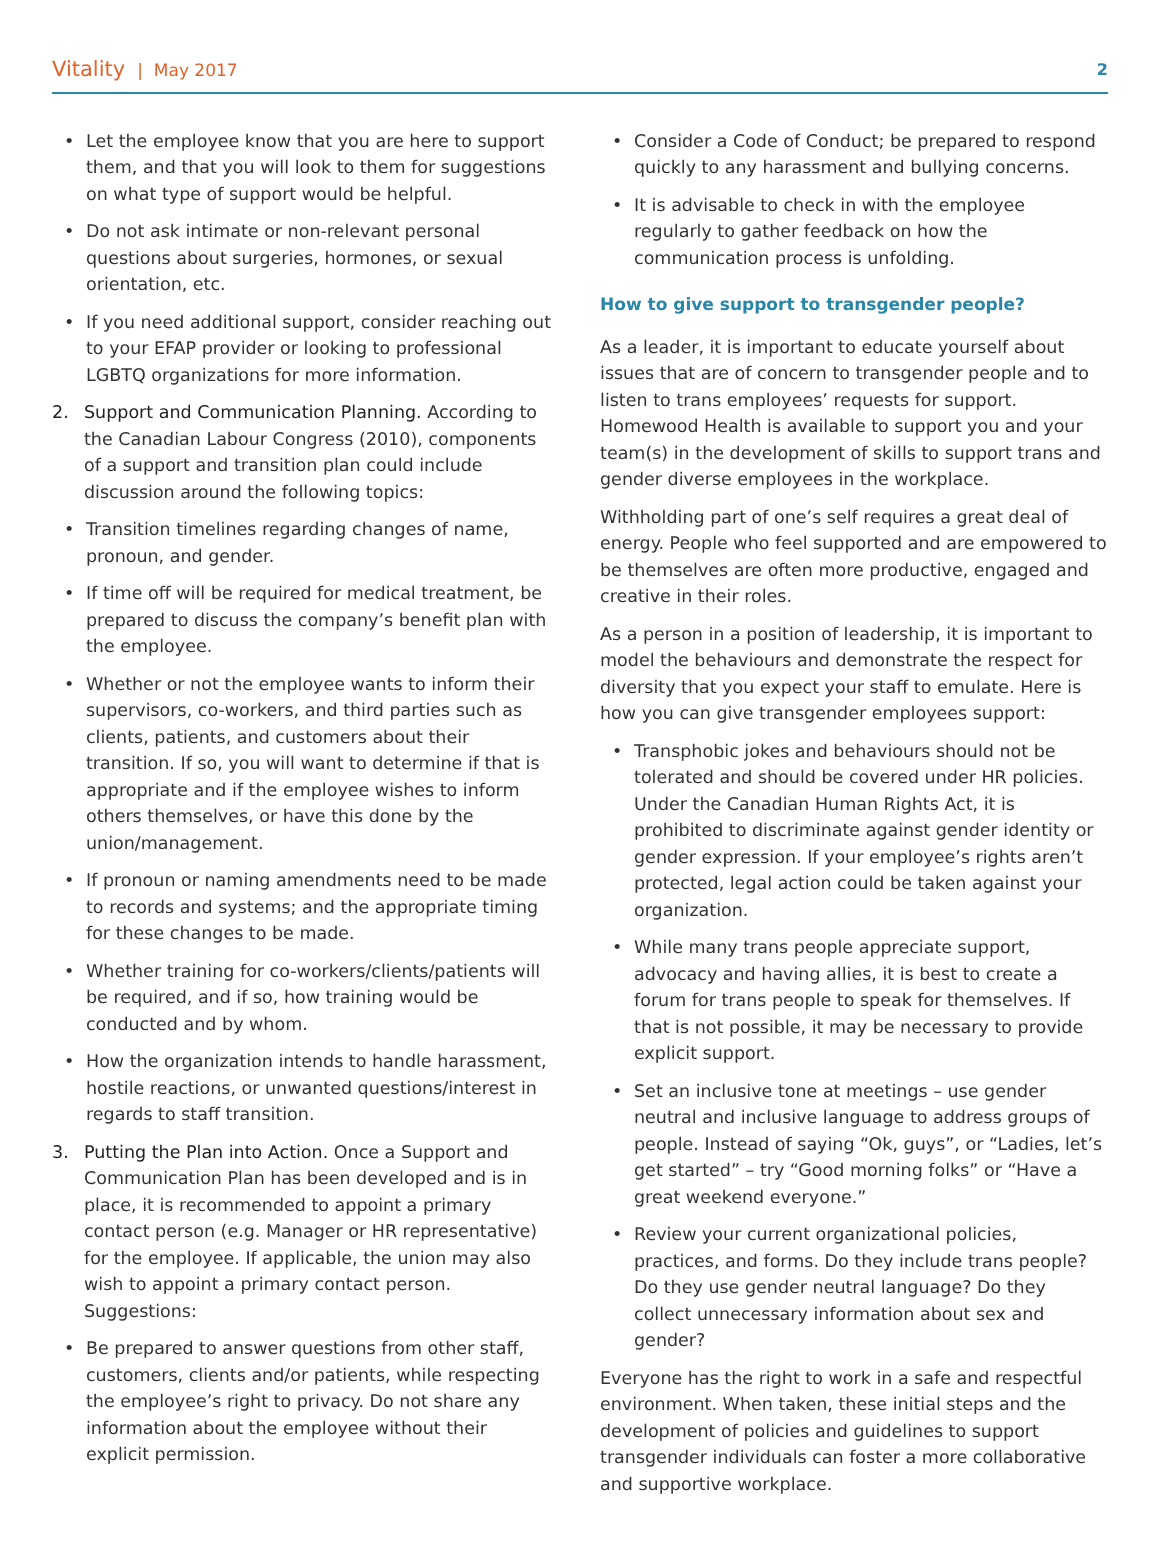Vitality | May 2017
2
Let the employee know that you are here to support them, and that you will look to them for suggestions on what type of support would be helpful.
Do not ask intimate or non-relevant personal questions about surgeries, hormones, or sexual orientation, etc.
If you need additional support, consider reaching out to your EFAP provider or looking to professional LGBTQ organizations for more information.
2. Support and Communication Planning. According to the Canadian Labour Congress (2010), components of a support and transition plan could include discussion around the following topics:
Transition timelines regarding changes of name, pronoun, and gender.
If time off will be required for medical treatment, be prepared to discuss the company’s benefit plan with the employee.
Whether or not the employee wants to inform their supervisors, co-workers, and third parties such as clients, patients, and customers about their transition. If so, you will want to determine if that is appropriate and if the employee wishes to inform others themselves, or have this done by the union/management.
If pronoun or naming amendments need to be made to records and systems; and the appropriate timing for these changes to be made.
Whether training for co-workers/clients/patients will be required, and if so, how training would be conducted and by whom.
How the organization intends to handle harassment, hostile reactions, or unwanted questions/interest in regards to staff transition.
3. Putting the Plan into Action. Once a Support and Communication Plan has been developed and is in place, it is recommended to appoint a primary contact person (e.g. Manager or HR representative) for the employee. If applicable, the union may also wish to appoint a primary contact person. Suggestions:
Be prepared to answer questions from other staff, customers, clients and/or patients, while respecting the employee’s right to privacy. Do not share any information about the employee without their explicit permission.
Consider a Code of Conduct; be prepared to respond quickly to any harassment and bullying concerns.
It is advisable to check in with the employee regularly to gather feedback on how the communication process is unfolding.
How to give support to transgender people?
As a leader, it is important to educate yourself about issues that are of concern to transgender people and to listen to trans employees’ requests for support. Homewood Health is available to support you and your team(s) in the development of skills to support trans and gender diverse employees in the workplace.
Withholding part of one’s self requires a great deal of energy. People who feel supported and are empowered to be themselves are often more productive, engaged and creative in their roles.
As a person in a position of leadership, it is important to model the behaviours and demonstrate the respect for diversity that you expect your staff to emulate. Here is how you can give transgender employees support:
Transphobic jokes and behaviours should not be tolerated and should be covered under HR policies. Under the Canadian Human Rights Act, it is prohibited to discriminate against gender identity or gender expression. If your employee’s rights aren’t protected, legal action could be taken against your organization.
While many trans people appreciate support, advocacy and having allies, it is best to create a forum for trans people to speak for themselves. If that is not possible, it may be necessary to provide explicit support.
Set an inclusive tone at meetings – use gender neutral and inclusive language to address groups of people. Instead of saying “Ok, guys”, or “Ladies, let’s get started” – try “Good morning folks” or “Have a great weekend everyone.”
Review your current organizational policies, practices, and forms. Do they include trans people? Do they use gender neutral language? Do they collect unnecessary information about sex and gender?
Everyone has the right to work in a safe and respectful environment. When taken, these initial steps and the development of policies and guidelines to support transgender individuals can foster a more collaborative and supportive workplace.